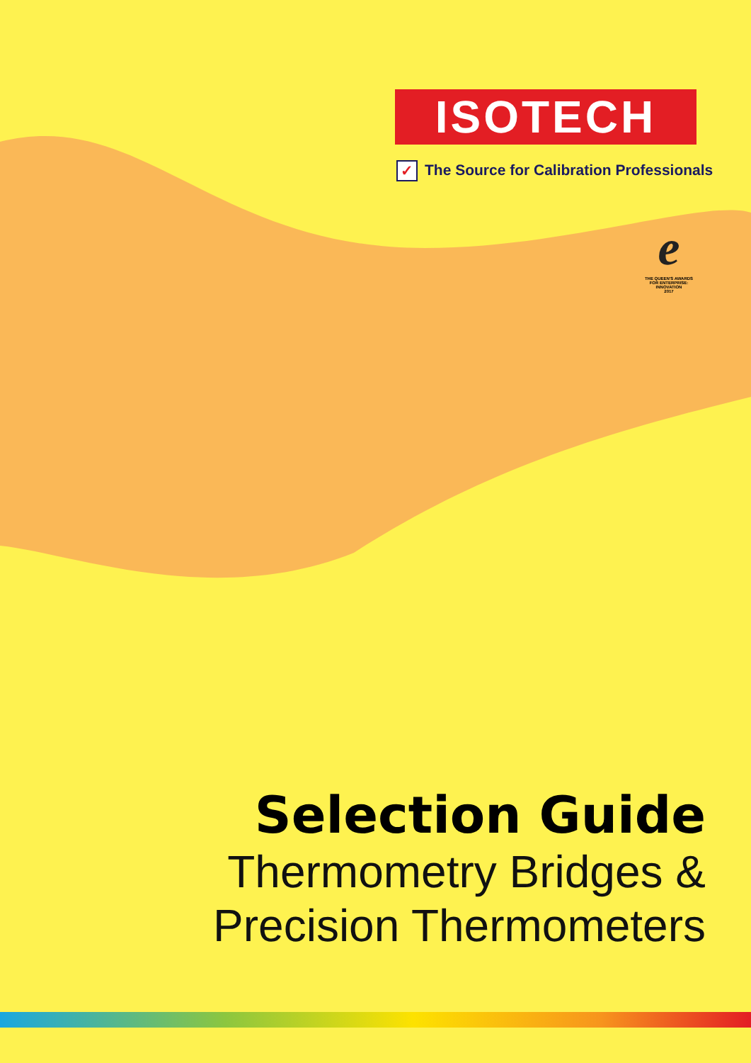ISOTECH
✓ The Source for Calibration Professionals
e
THE QUEEN'S AWARDS
FOR ENTERPRISE:
INNOVATION
2017
Selection Guide
Thermometry Bridges &
Precision Thermometers